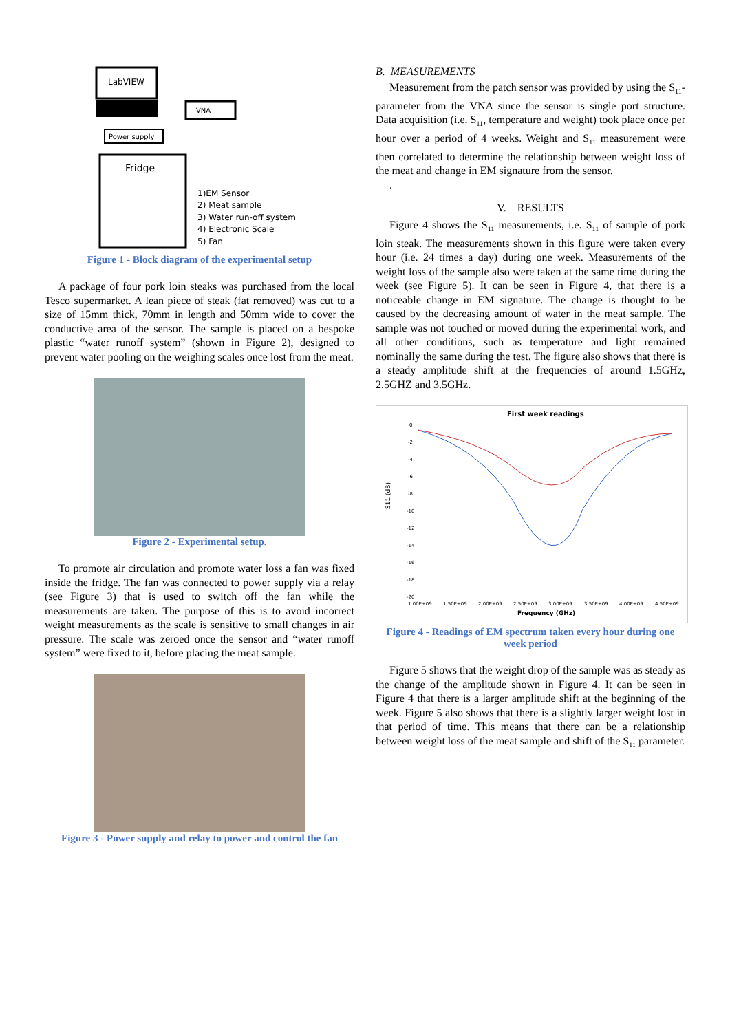LabVIEW
VNA
Power supply
Fridge
1)EM Sensor
2) Meat sample
3) Water run-off system
4) Electronic Scale
5) Fan
Figure 1 - Block diagram of the experimental setup
A package of four pork loin steaks was purchased from the local Tesco supermarket. A lean piece of steak (fat removed) was cut to a size of 15mm thick, 70mm in length and 50mm wide to cover the conductive area of the sensor. The sample is placed on a bespoke plastic “water runoff system” (shown in Figure 2), designed to prevent water pooling on the weighing scales once lost from the meat.
Figure 2 - Experimental setup.
To promote air circulation and promote water loss a fan was fixed inside the fridge. The fan was connected to power supply via a relay (see Figure 3) that is used to switch off the fan while the measurements are taken. The purpose of this is to avoid incorrect weight measurements as the scale is sensitive to small changes in air pressure. The scale was zeroed once the sensor and “water runoff system” were fixed to it, before placing the meat sample.
Figure 3 - Power supply and relay to power and control the fan
B. MEASUREMENTS
Measurement from the patch sensor was provided by using the S<sub>11</sub>-parameter from the VNA since the sensor is single port structure. Data acquisition (i.e. S<sub>11</sub>, temperature and weight) took place once per hour over a period of 4 weeks. Weight and S<sub>11</sub> measurement were then correlated to determine the relationship between weight loss of the meat and change in EM signature from the sensor.
.
V. RESULTS
Figure 4 shows the S<sub>11</sub> measurements, i.e. S<sub>11</sub> of sample of pork loin steak. The measurements shown in this figure were taken every hour (i.e. 24 times a day) during one week. Measurements of the weight loss of the sample also were taken at the same time during the week (see Figure 5). It can be seen in Figure 4, that there is a noticeable change in EM signature. The change is thought to be caused by the decreasing amount of water in the meat sample. The sample was not touched or moved during the experimental work, and all other conditions, such as temperature and light remained nominally the same during the test. The figure also shows that there is a steady amplitude shift at the frequencies of around 1.5GHz, 2.5GHZ and 3.5GHz.
First week readings
S11 (dB)
0
-2
-4
-6
-8
-10
-12
-14
-16
-18
-20
1.00E+09
1.50E+09
2.00E+09
2.50E+09
3.00E+09
3.50E+09
4.00E+09
4.50E+09
Frequency (GHz)
Figure 4 - Readings of EM spectrum taken every hour during one week period
Figure 5 shows that the weight drop of the sample was as steady as the change of the amplitude shown in Figure 4. It can be seen in Figure 4 that there is a larger amplitude shift at the beginning of the week. Figure 5 also shows that there is a slightly larger weight lost in that period of time. This means that there can be a relationship between weight loss of the meat sample and shift of the S<sub>11</sub> parameter.